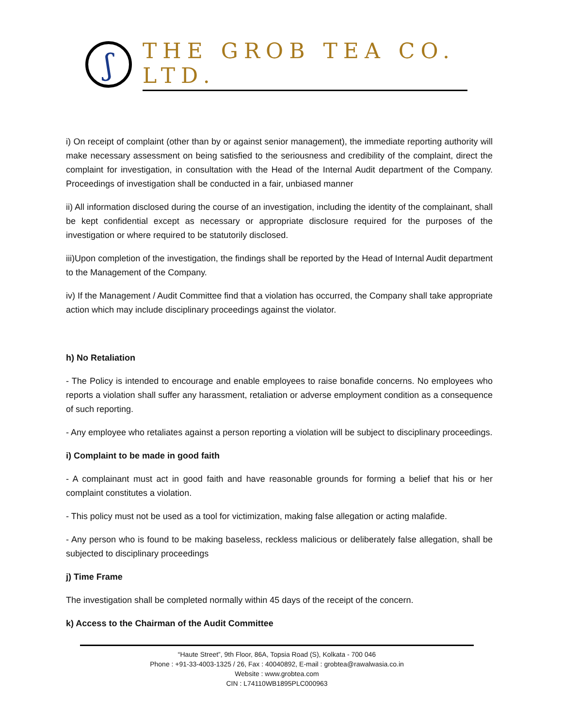ʃ
THE GROB TEA CO. LTD.
i) On receipt of complaint (other than by or against senior management), the immediate reporting authority will make necessary assessment on being satisfied to the seriousness and credibility of the complaint, direct the complaint for investigation, in consultation with the Head of the Internal Audit department of the Company. Proceedings of investigation shall be conducted in a fair, unbiased manner
ii) All information disclosed during the course of an investigation, including the identity of the complainant, shall be kept confidential except as necessary or appropriate disclosure required for the purposes of the investigation or where required to be statutorily disclosed.
iii)Upon completion of the investigation, the findings shall be reported by the Head of Internal Audit department to the Management of the Company.
iv) If the Management / Audit Committee find that a violation has occurred, the Company shall take appropriate action which may include disciplinary proceedings against the violator.
h) No Retaliation
- The Policy is intended to encourage and enable employees to raise bonafide concerns. No employees who reports a violation shall suffer any harassment, retaliation or adverse employment condition as a consequence of such reporting.
- Any employee who retaliates against a person reporting a violation will be subject to disciplinary proceedings.
i) Complaint to be made in good faith
- A complainant must act in good faith and have reasonable grounds for forming a belief that his or her complaint constitutes a violation.
- This policy must not be used as a tool for victimization, making false allegation or acting malafide.
- Any person who is found to be making baseless, reckless malicious or deliberately false allegation, shall be subjected to disciplinary proceedings
j) Time Frame
The investigation shall be completed normally within 45 days of the receipt of the concern.
k) Access to the Chairman of the Audit Committee
“Haute Street”, 9th Floor, 86A, Topsia Road (S), Kolkata - 700 046
Phone : +91-33-4003-1325 / 26, Fax : 40040892, E-mail : grobtea@rawalwasia.co.in
Website : www.grobtea.com
CIN : L74110WB1895PLC000963